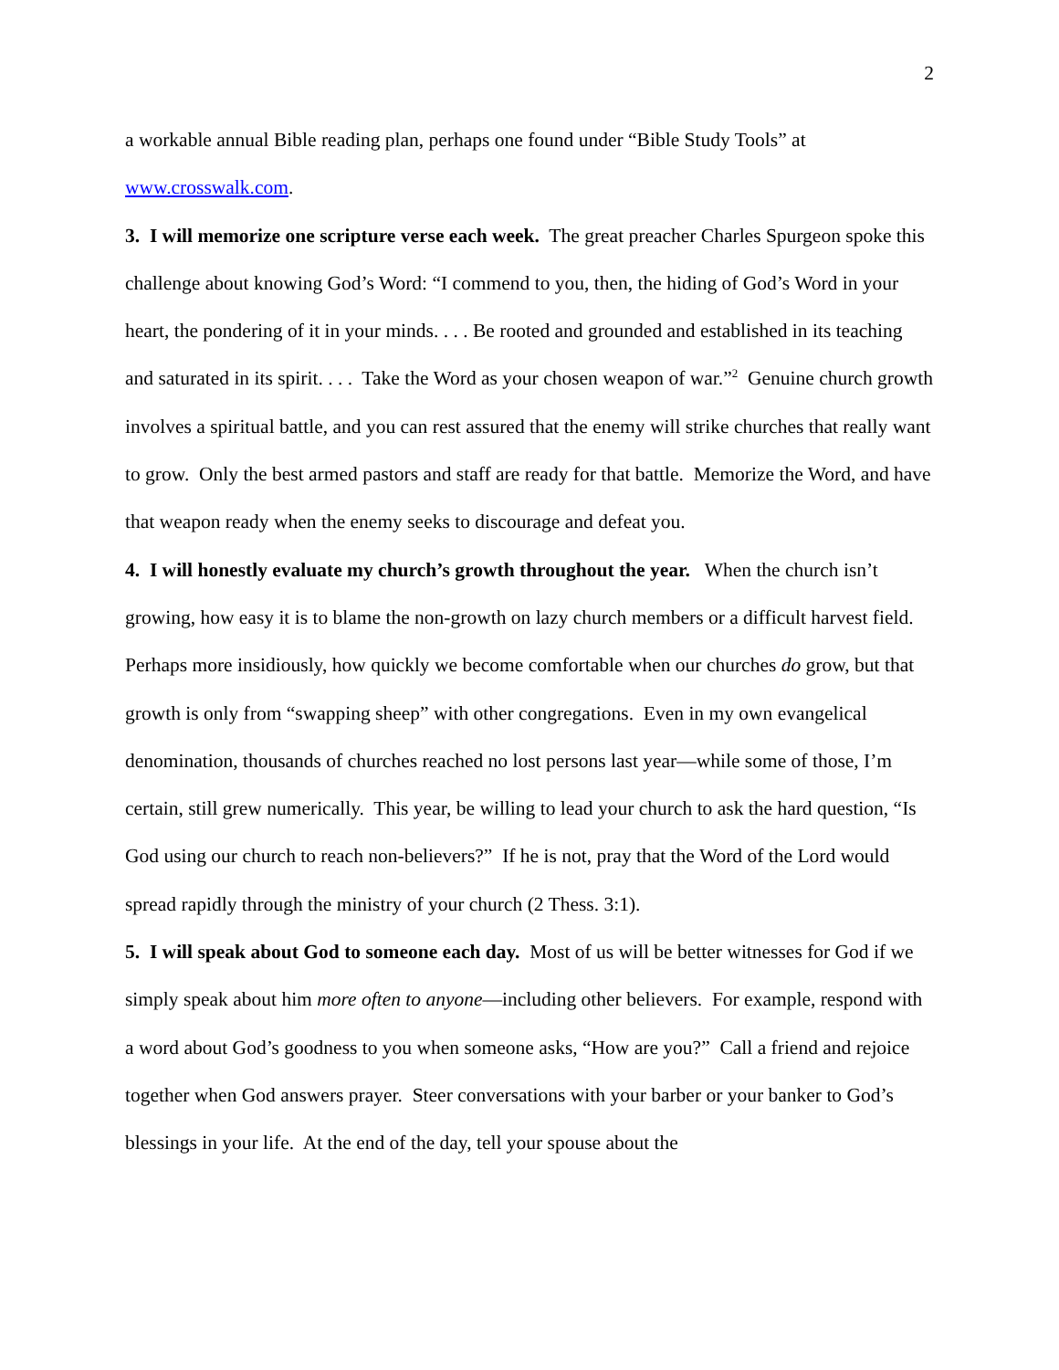2
a workable annual Bible reading plan, perhaps one found under “Bible Study Tools” at www.crosswalk.com.
3. I will memorize one scripture verse each week. The great preacher Charles Spurgeon spoke this challenge about knowing God’s Word: “I commend to you, then, the hiding of God’s Word in your heart, the pondering of it in your minds. . . . Be rooted and grounded and established in its teaching and saturated in its spirit. . . . Take the Word as your chosen weapon of war.”<sup>2</sup> Genuine church growth involves a spiritual battle, and you can rest assured that the enemy will strike churches that really want to grow. Only the best armed pastors and staff are ready for that battle. Memorize the Word, and have that weapon ready when the enemy seeks to discourage and defeat you.
4. I will honestly evaluate my church’s growth throughout the year. When the church isn’t growing, how easy it is to blame the non-growth on lazy church members or a difficult harvest field. Perhaps more insidiously, how quickly we become comfortable when our churches do grow, but that growth is only from “swapping sheep” with other congregations. Even in my own evangelical denomination, thousands of churches reached no lost persons last year—while some of those, I’m certain, still grew numerically. This year, be willing to lead your church to ask the hard question, “Is God using our church to reach non-believers?” If he is not, pray that the Word of the Lord would spread rapidly through the ministry of your church (2 Thess. 3:1).
5. I will speak about God to someone each day. Most of us will be better witnesses for God if we simply speak about him more often to anyone—including other believers. For example, respond with a word about God’s goodness to you when someone asks, “How are you?” Call a friend and rejoice together when God answers prayer. Steer conversations with your barber or your banker to God’s blessings in your life. At the end of the day, tell your spouse about the